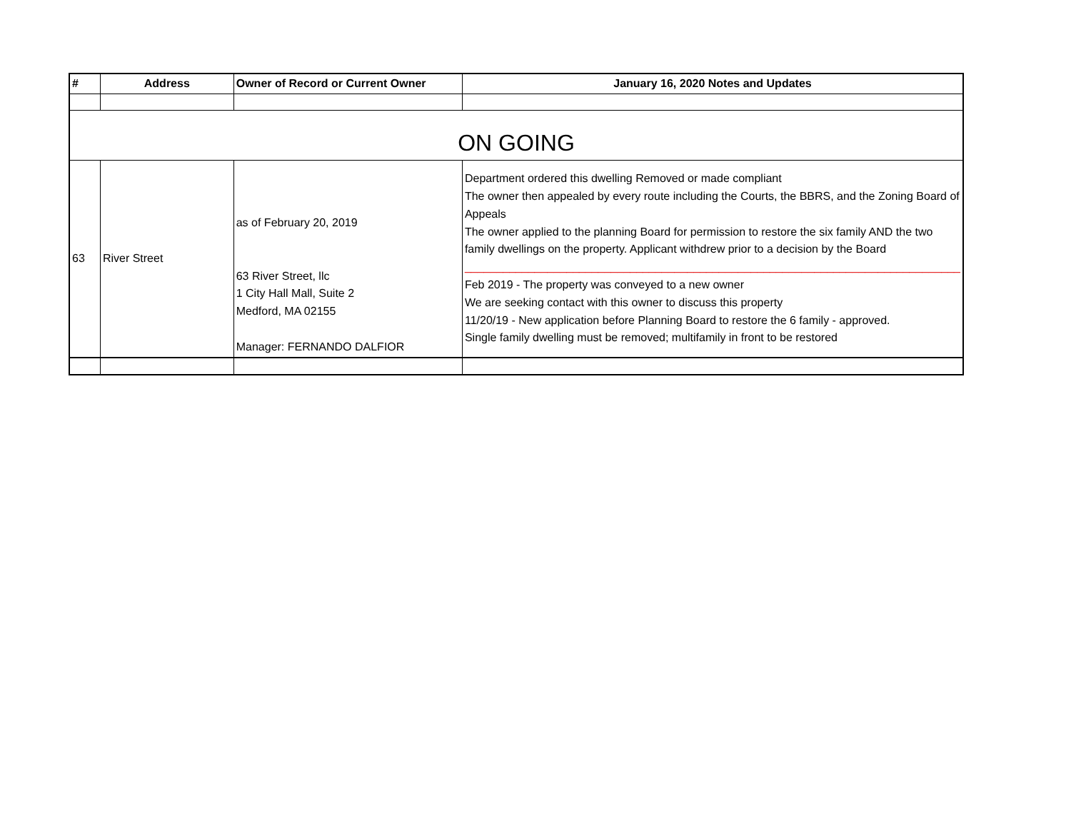| # | Address | Owner of Record or Current Owner | January 16, 2020 Notes and Updates |
| --- | --- | --- | --- |
| ON GOING | | | |
| 63 | River Street | as of February 20, 2019 63 River Street, llc 1 City Hall Mall, Suite 2 Medford, MA 02155 Manager: FERNANDO DALFIOR | Department ordered this dwelling Removed or made compliant The owner then appealed by every route including the Courts, the BBRS, and the Zoning Board of Appeals The owner applied to the planning Board for permission to restore the six family AND the two family dwellings on the property. Applicant withdrew prior to a decision by the Board ______________________________________________________________________________ Feb 2019 - The property was conveyed to a new owner We are seeking contact with this owner to discuss this property 11/20/19 - New application before Planning Board to restore the 6 family - approved. Single family dwelling must be removed; multifamily in front to be restored |